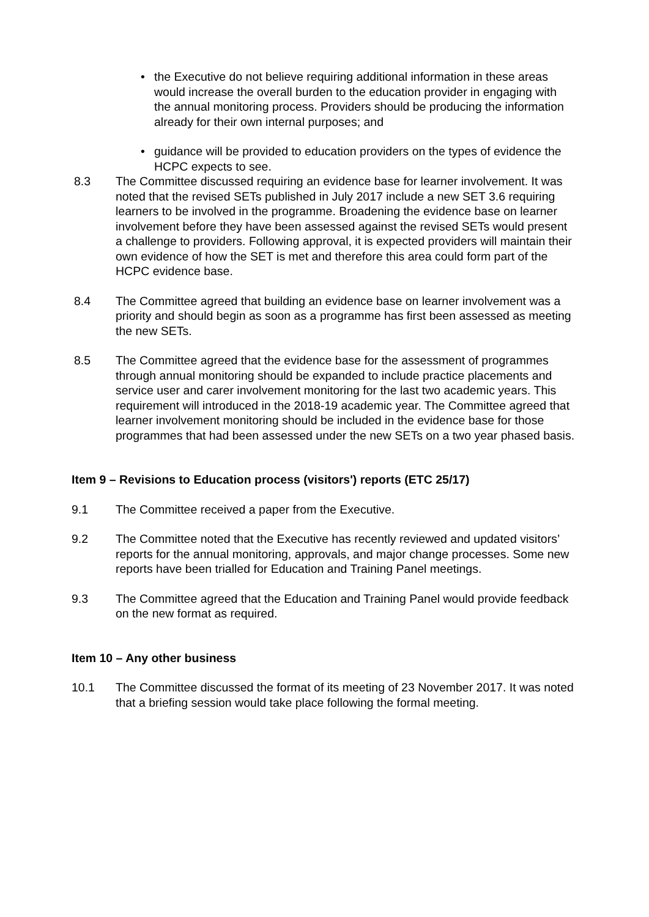• the Executive do not believe requiring additional information in these areas would increase the overall burden to the education provider in engaging with the annual monitoring process. Providers should be producing the information already for their own internal purposes; and
• guidance will be provided to education providers on the types of evidence the HCPC expects to see.
8.3 The Committee discussed requiring an evidence base for learner involvement. It was noted that the revised SETs published in July 2017 include a new SET 3.6 requiring learners to be involved in the programme. Broadening the evidence base on learner involvement before they have been assessed against the revised SETs would present a challenge to providers. Following approval, it is expected providers will maintain their own evidence of how the SET is met and therefore this area could form part of the HCPC evidence base.
8.4 The Committee agreed that building an evidence base on learner involvement was a priority and should begin as soon as a programme has first been assessed as meeting the new SETs.
8.5 The Committee agreed that the evidence base for the assessment of programmes through annual monitoring should be expanded to include practice placements and service user and carer involvement monitoring for the last two academic years. This requirement will introduced in the 2018-19 academic year. The Committee agreed that learner involvement monitoring should be included in the evidence base for those programmes that had been assessed under the new SETs on a two year phased basis.
Item 9 – Revisions to Education process (visitors') reports (ETC 25/17)
9.1 The Committee received a paper from the Executive.
9.2 The Committee noted that the Executive has recently reviewed and updated visitors’ reports for the annual monitoring, approvals, and major change processes. Some new reports have been trialled for Education and Training Panel meetings.
9.3 The Committee agreed that the Education and Training Panel would provide feedback on the new format as required.
Item 10 – Any other business
10.1 The Committee discussed the format of its meeting of 23 November 2017. It was noted that a briefing session would take place following the formal meeting.